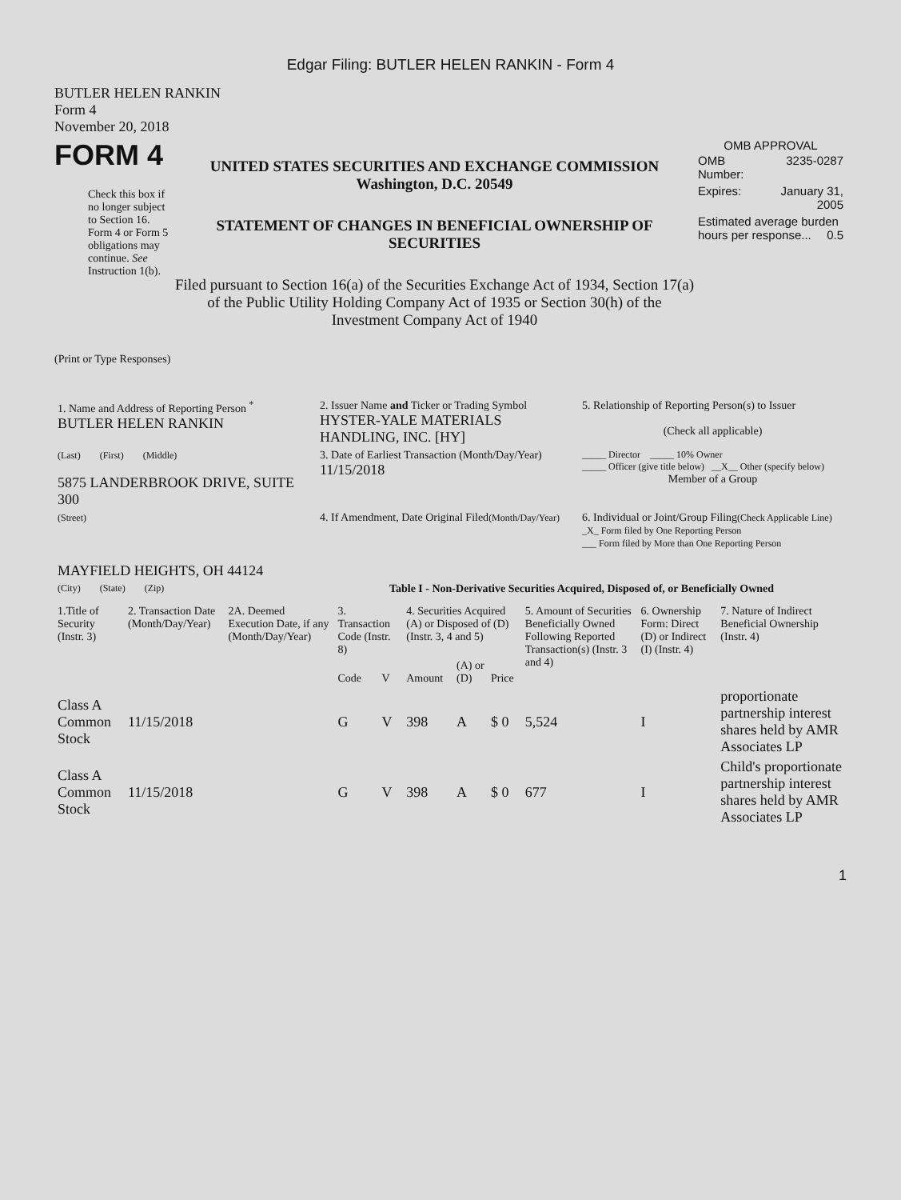Edgar Filing: BUTLER HELEN RANKIN - Form 4
BUTLER HELEN RANKIN
Form 4
November 20, 2018
FORM 4
Check this box if no longer subject to Section 16. Form 4 or Form 5 obligations may continue. See Instruction 1(b).
UNITED STATES SECURITIES AND EXCHANGE COMMISSION
Washington, D.C. 20549
STATEMENT OF CHANGES IN BENEFICIAL OWNERSHIP OF SECURITIES
Filed pursuant to Section 16(a) of the Securities Exchange Act of 1934, Section 17(a) of the Public Utility Holding Company Act of 1935 or Section 30(h) of the Investment Company Act of 1940
OMB APPROVAL
| OMB Number: | 3235-0287 |
| Expires: | January 31, 2005 |
| Estimated average burden hours per response... 0.5 | |
(Print or Type Responses)
| 1. Name and Address of Reporting Person <sup>*</sup> BUTLER HELEN RANKIN | 2. Issuer Name and Ticker or Trading Symbol HYSTER-YALE MATERIALS HANDLING, INC. [HY] | 5. Relationship of Reporting Person(s) to Issuer (Check all applicable) |
| (Last) (First) (Middle) 5875 LANDERBROOK DRIVE, SUITE 300 | 3. Date of Earliest Transaction (Month/Day/Year) 11/15/2018 | _____ Director _____ 10% Owner _____ Officer (give title below) __X__ Other (specify below) Member of a Group |
| (Street) MAYFIELD HEIGHTS, OH 44124 | 4. If Amendment, Date Original Filed (Month/Day/Year) | 6. Individual or Joint/Group Filing (Check Applicable Line) _X_ Form filed by One Reporting Person ___ Form filed by More than One Reporting Person |
| (City) (State) (Zip) | Table I - Non-Derivative Securities Acquired, Disposed of, or Beneficially Owned | |
| 1.Title of Security (Instr. 3) | 2. Transaction Date (Month/Day/Year) | 2A. Deemed Execution Date, if any (Month/Day/Year) | 3. Transaction Code (Instr. 8) | | 4. Securities Acquired (A) or Disposed of (D) (Instr. 3, 4 and 5) | | | 5. Amount of Securities Beneficially Owned Following Reported Transaction(s) (Instr. 3 and 4) | 6. Ownership Form: Direct (D) or Indirect (I) (Instr. 4) | 7. Nature of Indirect Beneficial Ownership (Instr. 4) |
| --- | --- | --- | --- | --- | --- | --- | --- | --- | --- | --- |
| | | | Code | V | Amount | (A) or (D) | Price | | | |
| Class A Common Stock | 11/15/2018 | | G | V | 398 | A | $ 0 | 5,524 | I | proportionate partnership interest shares held by AMR Associates LP |
| Class A Common Stock | 11/15/2018 | | G | V | 398 | A | $ 0 | 677 | I | Child's proportionate partnership interest shares held by AMR Associates LP |
1